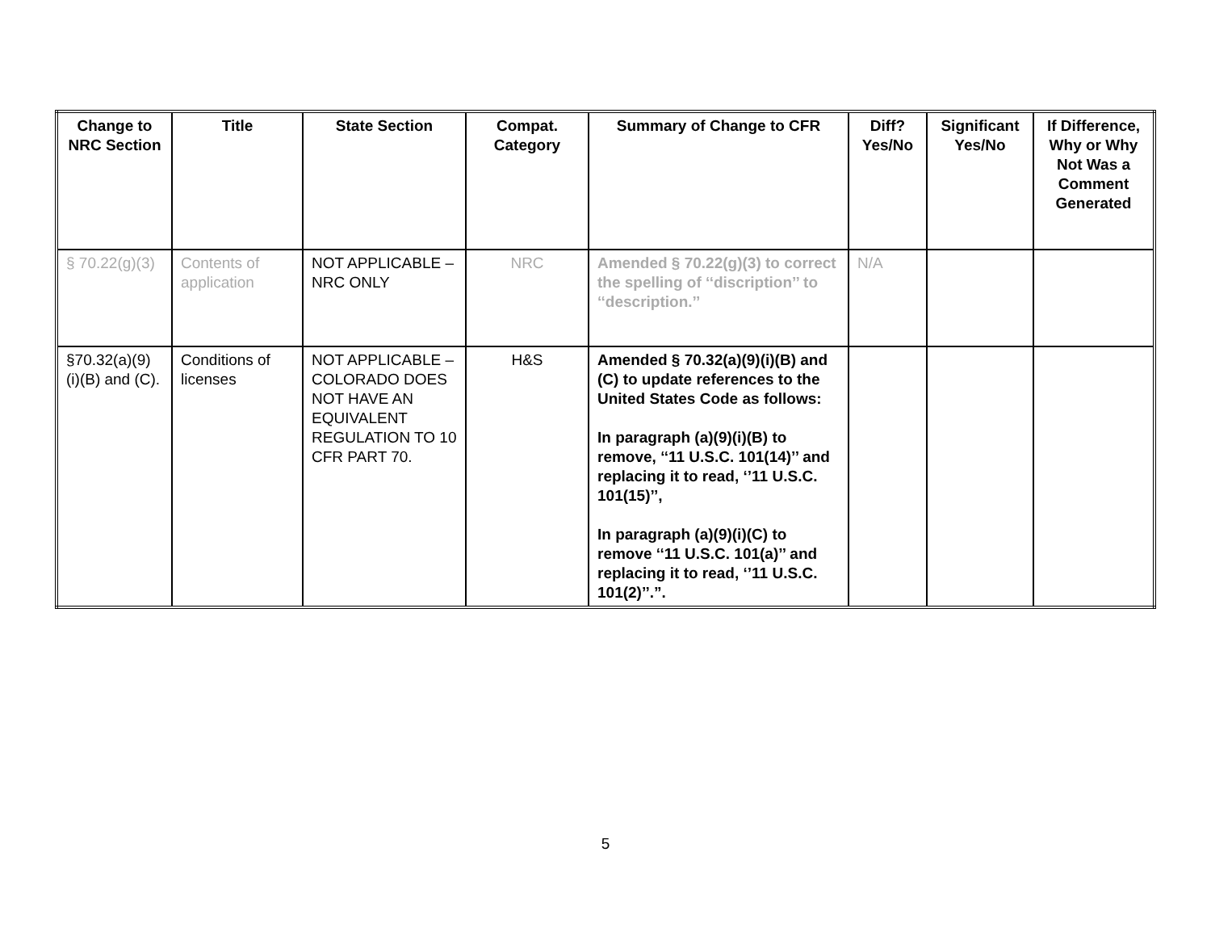| Change to NRC Section | Title | State Section | Compat. Category | Summary of Change to CFR | Diff? Yes/No | Significant Yes/No | If Difference, Why or Why Not Was a Comment Generated |
| --- | --- | --- | --- | --- | --- | --- | --- |
| § 70.22(g)(3) | Contents of application | NOT APPLICABLE – NRC ONLY | NRC | Amended § 70.22(g)(3) to correct the spelling of ‘‘discription’’ to ‘‘description.’’ | N/A | | |
| §70.32(a)(9) (i)(B) and (C). | Conditions of licenses | NOT APPLICABLE – COLORADO DOES NOT HAVE AN EQUIVALENT REGULATION TO 10 CFR PART 70. | H&S | Amended § 70.32(a)(9)(i)(B) and (C) to update references to the United States Code as follows: In paragraph (a)(9)(i)(B) to remove, ‘‘11 U.S.C. 101(14)’’ and replacing it to read, ‘’11 U.S.C. 101(15)’’, In paragraph (a)(9)(i)(C) to remove ‘‘11 U.S.C. 101(a)’’ and replacing it to read, ‘’11 U.S.C. 101(2)’’.”. | | | |
5